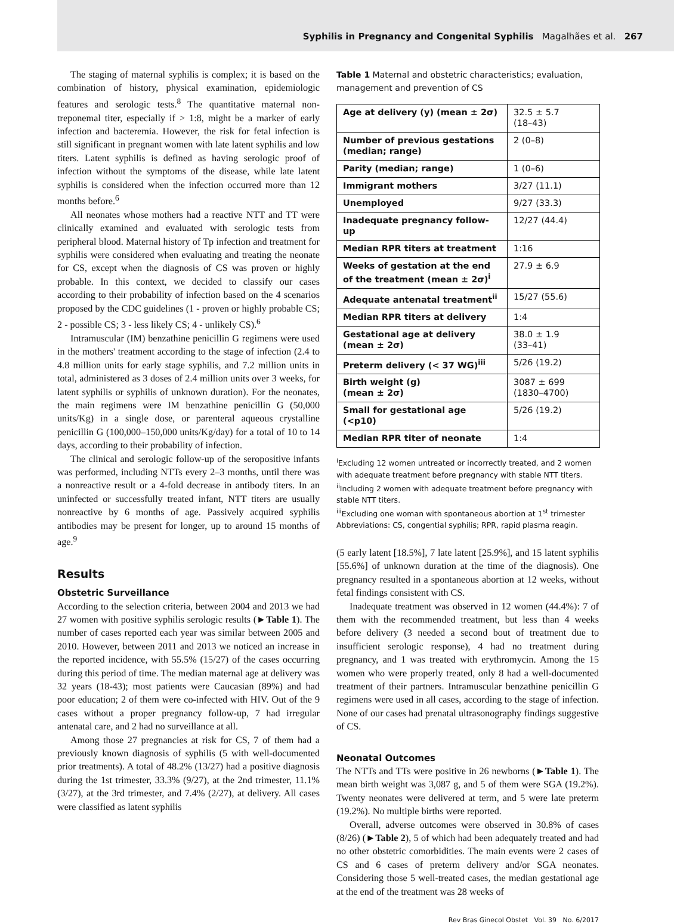Syphilis in Pregnancy and Congenital Syphilis Magalhães et al. 267
The staging of maternal syphilis is complex; it is based on the combination of history, physical examination, epidemiologic features and serologic tests.<sup>8</sup> The quantitative maternal non-treponemal titer, especially if > 1:8, might be a marker of early infection and bacteremia. However, the risk for fetal infection is still significant in pregnant women with late latent syphilis and low titers. Latent syphilis is defined as having serologic proof of infection without the symptoms of the disease, while late latent syphilis is considered when the infection occurred more than 12 months before.<sup>6</sup>
All neonates whose mothers had a reactive NTT and TT were clinically examined and evaluated with serologic tests from peripheral blood. Maternal history of Tp infection and treatment for syphilis were considered when evaluating and treating the neonate for CS, except when the diagnosis of CS was proven or highly probable. In this context, we decided to classify our cases according to their probability of infection based on the 4 scenarios proposed by the CDC guidelines (1 - proven or highly probable CS; 2 - possible CS; 3 - less likely CS; 4 - unlikely CS).<sup>6</sup>
Intramuscular (IM) benzathine penicillin G regimens were used in the mothers' treatment according to the stage of infection (2.4 to 4.8 million units for early stage syphilis, and 7.2 million units in total, administered as 3 doses of 2.4 million units over 3 weeks, for latent syphilis or syphilis of unknown duration). For the neonates, the main regimens were IM benzathine penicillin G (50,000 units/Kg) in a single dose, or parenteral aqueous crystalline penicillin G (100,000–150,000 units/Kg/day) for a total of 10 to 14 days, according to their probability of infection.
The clinical and serologic follow-up of the seropositive infants was performed, including NTTs every 2–3 months, until there was a nonreactive result or a 4-fold decrease in antibody titers. In an uninfected or successfully treated infant, NTT titers are usually nonreactive by 6 months of age. Passively acquired syphilis antibodies may be present for longer, up to around 15 months of age.<sup>9</sup>
Results
Obstetric Surveillance
According to the selection criteria, between 2004 and 2013 we had 27 women with positive syphilis serologic results (►Table 1). The number of cases reported each year was similar between 2005 and 2010. However, between 2011 and 2013 we noticed an increase in the reported incidence, with 55.5% (15/27) of the cases occurring during this period of time. The median maternal age at delivery was 32 years (18-43); most patients were Caucasian (89%) and had poor education; 2 of them were co-infected with HIV. Out of the 9 cases without a proper pregnancy follow-up, 7 had irregular antenatal care, and 2 had no surveillance at all.
Among those 27 pregnancies at risk for CS, 7 of them had a previously known diagnosis of syphilis (5 with well-documented prior treatments). A total of 48.2% (13/27) had a positive diagnosis during the 1st trimester, 33.3% (9/27), at the 2nd trimester, 11.1% (3/27), at the 3rd trimester, and 7.4% (2/27), at delivery. All cases were classified as latent syphilis
Table 1 Maternal and obstetric characteristics; evaluation, management and prevention of CS
| Age at delivery (y) (mean ± 2σ) | 32.5 ± 5.7 (18–43) |
| Number of previous gestations (median; range) | 2 (0–8) |
| Parity (median; range) | 1 (0–6) |
| Immigrant mothers | 3/27 (11.1) |
| Unemployed | 9/27 (33.3) |
| Inadequate pregnancy follow-up | 12/27 (44.4) |
| Median RPR titers at treatment | 1:16 |
| Weeks of gestation at the end of the treatment (mean ± 2σ)<sup>i</sup> | 27.9 ± 6.9 |
| Adequate antenatal treatment<sup>ii</sup> | 15/27 (55.6) |
| Median RPR titers at delivery | 1:4 |
| Gestational age at delivery (mean ± 2σ) | 38.0 ± 1.9 (33–41) |
| Preterm delivery (< 37 WG)<sup>iii</sup> | 5/26 (19.2) |
| Birth weight (g) (mean ± 2σ) | 3087 ± 699 (1830–4700) |
| Small for gestational age (<p10) | 5/26 (19.2) |
| Median RPR titer of neonate | 1:4 |
<sup>i</sup> Excluding 12 women untreated or incorrectly treated, and 2 women with adequate treatment before pregnancy with stable NTT titers.
<sup>ii</sup>Including 2 women with adequate treatment before pregnancy with stable NTT titers.
<sup>iii</sup>Excluding one woman with spontaneous abortion at 1<sup>st</sup> trimester
Abbreviations: CS, congential syphilis; RPR, rapid plasma reagin.
(5 early latent [18.5%], 7 late latent [25.9%], and 15 latent syphilis [55.6%] of unknown duration at the time of the diagnosis). One pregnancy resulted in a spontaneous abortion at 12 weeks, without fetal findings consistent with CS.
Inadequate treatment was observed in 12 women (44.4%): 7 of them with the recommended treatment, but less than 4 weeks before delivery (3 needed a second bout of treatment due to insufficient serologic response), 4 had no treatment during pregnancy, and 1 was treated with erythromycin. Among the 15 women who were properly treated, only 8 had a well-documented treatment of their partners. Intramuscular benzathine penicillin G regimens were used in all cases, according to the stage of infection. None of our cases had prenatal ultrasonography findings suggestive of CS.
Neonatal Outcomes
The NTTs and TTs were positive in 26 newborns (►Table 1). The mean birth weight was 3,087 g, and 5 of them were SGA (19.2%). Twenty neonates were delivered at term, and 5 were late preterm (19.2%). No multiple births were reported.
Overall, adverse outcomes were observed in 30.8% of cases (8/26) (►Table 2), 5 of which had been adequately treated and had no other obstetric comorbidities. The main events were 2 cases of CS and 6 cases of preterm delivery and/or SGA neonates. Considering those 5 well-treated cases, the median gestational age at the end of the treatment was 28 weeks of
Rev Bras Ginecol Obstet Vol. 39 No. 6/2017